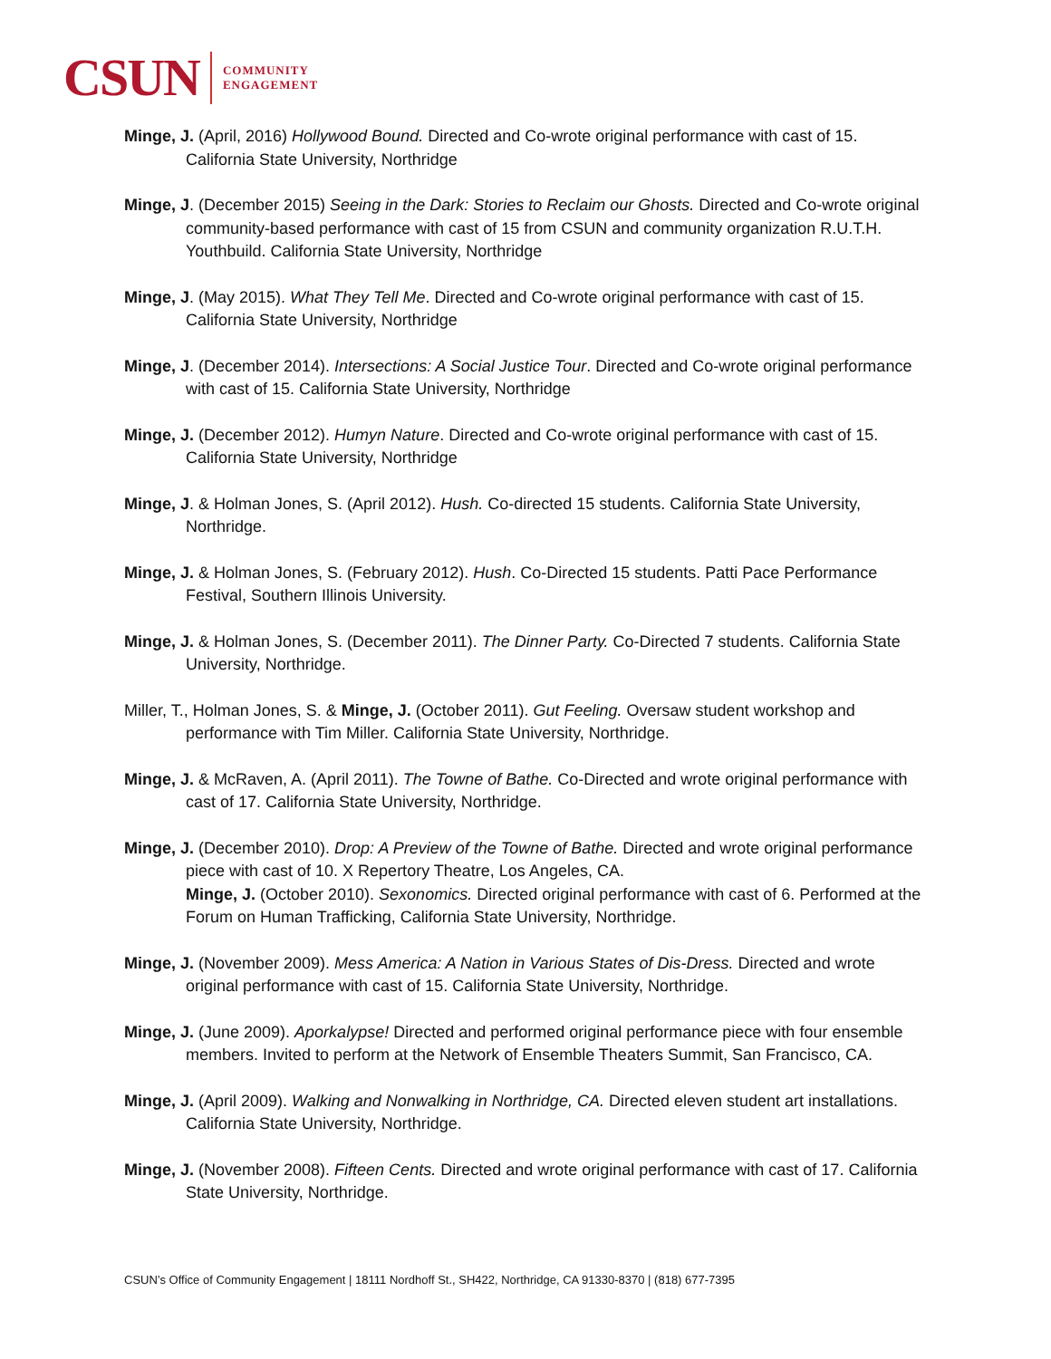CSUN COMMUNITY
ENGAGEMENT
Minge, J. (April, 2016) Hollywood Bound. Directed and Co-wrote original performance with cast of 15. California State University, Northridge
Minge, J. (December 2015) Seeing in the Dark: Stories to Reclaim our Ghosts. Directed and Co-wrote original community-based performance with cast of 15 from CSUN and community organization R.U.T.H. Youthbuild. California State University, Northridge
Minge, J. (May 2015). What They Tell Me. Directed and Co-wrote original performance with cast of 15. California State University, Northridge
Minge, J. (December 2014). Intersections: A Social Justice Tour. Directed and Co-wrote original performance with cast of 15. California State University, Northridge
Minge, J. (December 2012). Humyn Nature. Directed and Co-wrote original performance with cast of 15. California State University, Northridge
Minge, J. & Holman Jones, S. (April 2012). Hush. Co-directed 15 students. California State University, Northridge.
Minge, J. & Holman Jones, S. (February 2012). Hush. Co-Directed 15 students. Patti Pace Performance Festival, Southern Illinois University.
Minge, J. & Holman Jones, S. (December 2011). The Dinner Party. Co-Directed 7 students. California State University, Northridge.
Miller, T., Holman Jones, S. & Minge, J. (October 2011). Gut Feeling. Oversaw student workshop and performance with Tim Miller. California State University, Northridge.
Minge, J. & McRaven, A. (April 2011). The Towne of Bathe. Co-Directed and wrote original performance with cast of 17. California State University, Northridge.
Minge, J. (December 2010). Drop: A Preview of the Towne of Bathe. Directed and wrote original performance piece with cast of 10. X Repertory Theatre, Los Angeles, CA.
Minge, J. (October 2010). Sexonomics. Directed original performance with cast of 6. Performed at the Forum on Human Trafficking, California State University, Northridge.
Minge, J. (November 2009). Mess America: A Nation in Various States of Dis-Dress. Directed and wrote original performance with cast of 15. California State University, Northridge.
Minge, J. (June 2009). Aporkalypse! Directed and performed original performance piece with four ensemble members. Invited to perform at the Network of Ensemble Theaters Summit, San Francisco, CA.
Minge, J. (April 2009). Walking and Nonwalking in Northridge, CA. Directed eleven student art installations. California State University, Northridge.
Minge, J. (November 2008). Fifteen Cents. Directed and wrote original performance with cast of 17. California State University, Northridge.
CSUN’s Office of Community Engagement | 18111 Nordhoff St., SH422, Northridge, CA 91330-8370 | (818) 677-7395